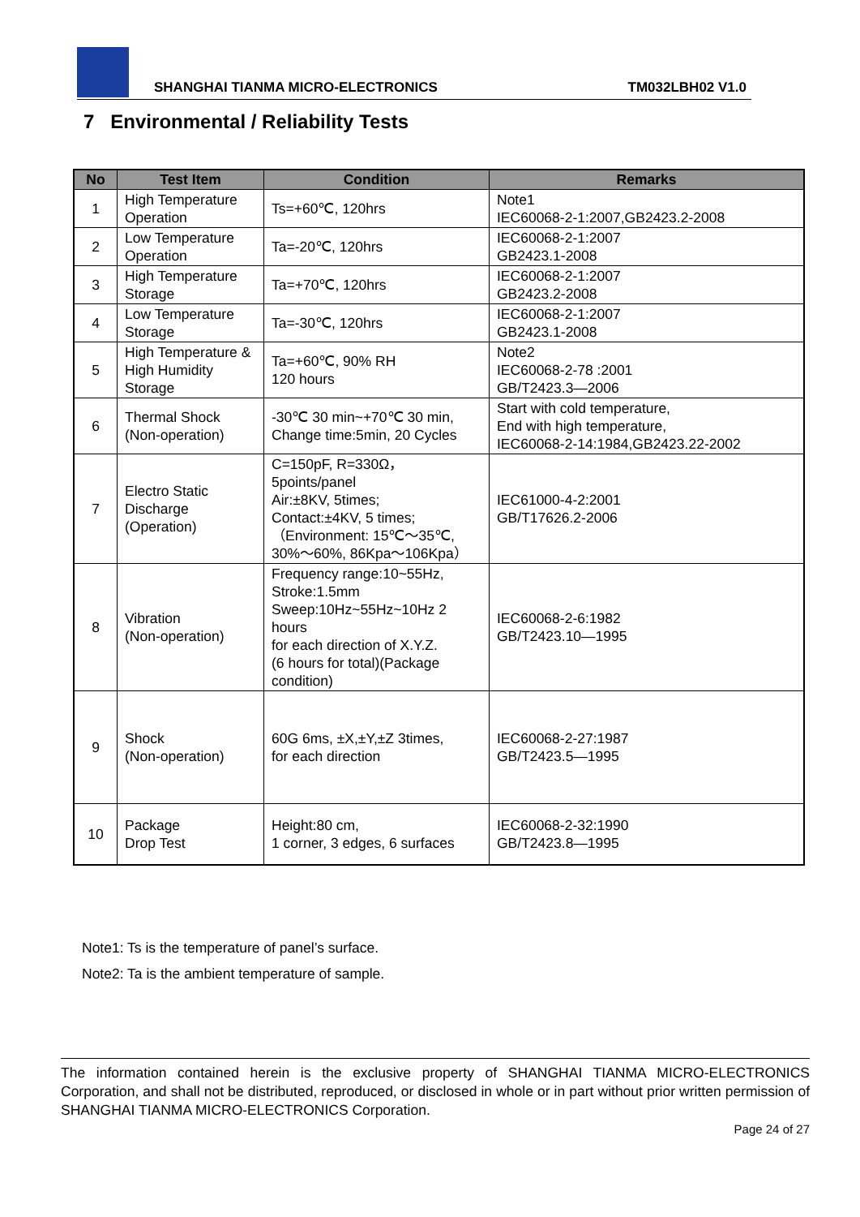SHANGHAI TIANMA MICRO-ELECTRONICS TM032LBH02 V1.0
7 Environmental / Reliability Tests
| No | Test Item | Condition | Remarks |
| --- | --- | --- | --- |
| 1 | High Temperature Operation | Ts=+60℃, 120hrs | Note1 IEC60068-2-1:2007,GB2423.2-2008 |
| 2 | Low Temperature Operation | Ta=-20℃, 120hrs | IEC60068-2-1:2007 GB2423.1-2008 |
| 3 | High Temperature Storage | Ta=+70℃, 120hrs | IEC60068-2-1:2007 GB2423.2-2008 |
| 4 | Low Temperature Storage | Ta=-30℃, 120hrs | IEC60068-2-1:2007 GB2423.1-2008 |
| 5 | High Temperature & High Humidity Storage | Ta=+60℃, 90% RH 120 hours | Note2 IEC60068-2-78 :2001 GB/T2423.3—2006 |
| 6 | Thermal Shock (Non-operation) | -30℃ 30 min~+70℃ 30 min, Change time:5min, 20 Cycles | Start with cold temperature, End with high temperature, IEC60068-2-14:1984,GB2423.22-2002 |
| 7 | Electro Static Discharge (Operation) | C=150pF, R=330Ω，5points/panel Air:±8KV, 5times; Contact:±4KV, 5 times; （Environment: 15℃～35℃, 30%～60%, 86Kpa～106Kpa） | IEC61000-4-2:2001 GB/T17626.2-2006 |
| 8 | Vibration (Non-operation) | Frequency range:10~55Hz, Stroke:1.5mm Sweep:10Hz~55Hz~10Hz 2 hours for each direction of X.Y.Z. (6 hours for total)(Package condition) | IEC60068-2-6:1982 GB/T2423.10—1995 |
| 9 | Shock (Non-operation) | 60G 6ms, ±X,±Y,±Z 3times, for each direction | IEC60068-2-27:1987 GB/T2423.5—1995 |
| 10 | Package Drop Test | Height:80 cm, 1 corner, 3 edges, 6 surfaces | IEC60068-2-32:1990 GB/T2423.8—1995 |
Note1: Ts is the temperature of panel’s surface.
Note2: Ta is the ambient temperature of sample.
The information contained herein is the exclusive property of SHANGHAI TIANMA MICRO-ELECTRONICS Corporation, and shall not be distributed, reproduced, or disclosed in whole or in part without prior written permission of SHANGHAI TIANMA MICRO-ELECTRONICS Corporation.
Page 24 of 27